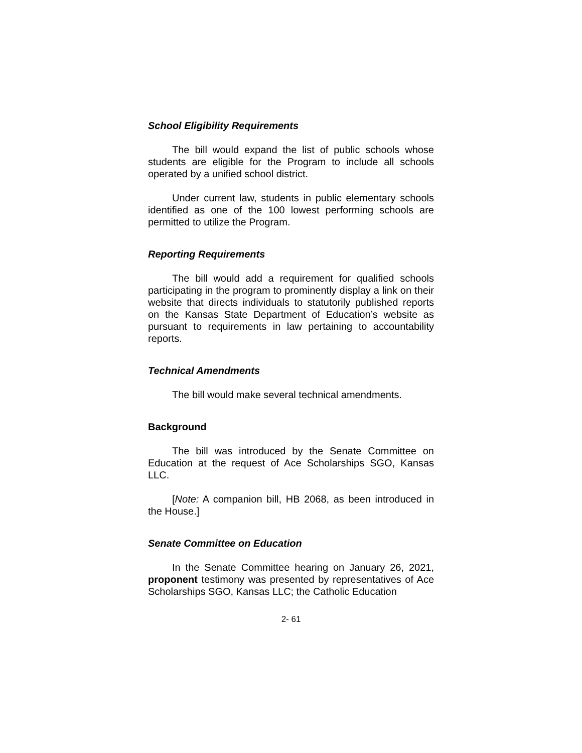School Eligibility Requirements
The bill would expand the list of public schools whose students are eligible for the Program to include all schools operated by a unified school district.
Under current law, students in public elementary schools identified as one of the 100 lowest performing schools are permitted to utilize the Program.
Reporting Requirements
The bill would add a requirement for qualified schools participating in the program to prominently display a link on their website that directs individuals to statutorily published reports on the Kansas State Department of Education’s website as pursuant to requirements in law pertaining to accountability reports.
Technical Amendments
The bill would make several technical amendments.
Background
The bill was introduced by the Senate Committee on Education at the request of Ace Scholarships SGO, Kansas LLC.
[Note: A companion bill, HB 2068, as been introduced in the House.]
Senate Committee on Education
In the Senate Committee hearing on January 26, 2021, proponent testimony was presented by representatives of Ace Scholarships SGO, Kansas LLC; the Catholic Education
2- 61